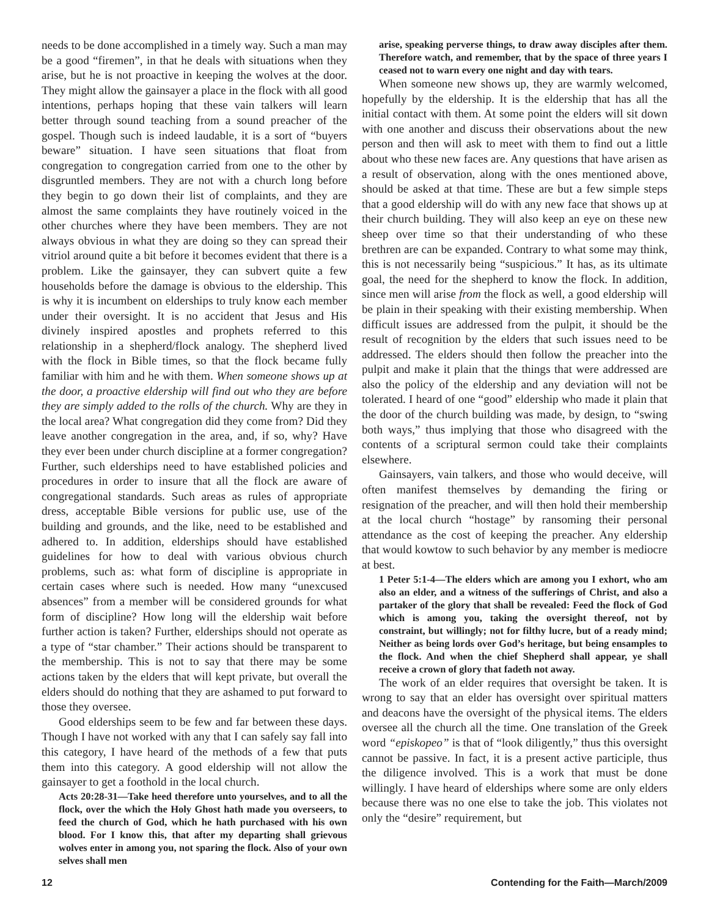needs to be done accomplished in a timely way. Such a man may be a good “firemen”, in that he deals with situations when they arise, but he is not proactive in keeping the wolves at the door. They might allow the gainsayer a place in the flock with all good intentions, perhaps hoping that these vain talkers will learn better through sound teaching from a sound preacher of the gospel. Though such is indeed laudable, it is a sort of “buyers beware” situation. I have seen situations that float from congregation to congregation carried from one to the other by disgruntled members. They are not with a church long before they begin to go down their list of complaints, and they are almost the same complaints they have routinely voiced in the other churches where they have been members. They are not always obvious in what they are doing so they can spread their vitriol around quite a bit before it becomes evident that there is a problem. Like the gainsayer, they can subvert quite a few households before the damage is obvious to the eldership. This is why it is incumbent on elderships to truly know each member under their oversight. It is no accident that Jesus and His divinely inspired apostles and prophets referred to this relationship in a shepherd/flock analogy. The shepherd lived with the flock in Bible times, so that the flock became fully familiar with him and he with them. When someone shows up at the door, a proactive eldership will find out who they are before they are simply added to the rolls of the church. Why are they in the local area? What congregation did they come from? Did they leave another congregation in the area, and, if so, why? Have they ever been under church discipline at a former congregation? Further, such elderships need to have established policies and procedures in order to insure that all the flock are aware of congregational standards. Such areas as rules of appropriate dress, acceptable Bible versions for public use, use of the building and grounds, and the like, need to be established and adhered to. In addition, elderships should have established guidelines for how to deal with various obvious church problems, such as: what form of discipline is appropriate in certain cases where such is needed. How many “unexcused absences” from a member will be considered grounds for what form of discipline? How long will the eldership wait before further action is taken? Further, elderships should not operate as a type of “star chamber.” Their actions should be transparent to the membership. This is not to say that there may be some actions taken by the elders that will kept private, but overall the elders should do nothing that they are ashamed to put forward to those they oversee.
Good elderships seem to be few and far between these days. Though I have not worked with any that I can safely say fall into this category, I have heard of the methods of a few that puts them into this category. A good eldership will not allow the gainsayer to get a foothold in the local church.
Acts 20:28-31—Take heed therefore unto yourselves, and to all the flock, over the which the Holy Ghost hath made you overseers, to feed the church of God, which he hath purchased with his own blood. For I know this, that after my departing shall grievous wolves enter in among you, not sparing the flock. Also of your own selves shall men
arise, speaking perverse things, to draw away disciples after them. Therefore watch, and remember, that by the space of three years I ceased not to warn every one night and day with tears.
When someone new shows up, they are warmly welcomed, hopefully by the eldership. It is the eldership that has all the initial contact with them. At some point the elders will sit down with one another and discuss their observations about the new person and then will ask to meet with them to find out a little about who these new faces are. Any questions that have arisen as a result of observation, along with the ones mentioned above, should be asked at that time. These are but a few simple steps that a good eldership will do with any new face that shows up at their church building. They will also keep an eye on these new sheep over time so that their understanding of who these brethren are can be expanded. Contrary to what some may think, this is not necessarily being “suspicious.” It has, as its ultimate goal, the need for the shepherd to know the flock. In addition, since men will arise from the flock as well, a good eldership will be plain in their speaking with their existing membership. When difficult issues are addressed from the pulpit, it should be the result of recognition by the elders that such issues need to be addressed. The elders should then follow the preacher into the pulpit and make it plain that the things that were addressed are also the policy of the eldership and any deviation will not be tolerated. I heard of one “good” eldership who made it plain that the door of the church building was made, by design, to “swing both ways,” thus implying that those who disagreed with the contents of a scriptural sermon could take their complaints elsewhere.
Gainsayers, vain talkers, and those who would deceive, will often manifest themselves by demanding the firing or resignation of the preacher, and will then hold their membership at the local church “hostage” by ransoming their personal attendance as the cost of keeping the preacher. Any eldership that would kowtow to such behavior by any member is mediocre at best.
1 Peter 5:1-4—The elders which are among you I exhort, who am also an elder, and a witness of the sufferings of Christ, and also a partaker of the glory that shall be revealed: Feed the flock of God which is among you, taking the oversight thereof, not by constraint, but willingly; not for filthy lucre, but of a ready mind; Neither as being lords over God’s heritage, but being ensamples to the flock. And when the chief Shepherd shall appear, ye shall receive a crown of glory that fadeth not away.
The work of an elder requires that oversight be taken. It is wrong to say that an elder has oversight over spiritual matters and deacons have the oversight of the physical items. The elders oversee all the church all the time. One translation of the Greek word “episkopeo” is that of “look diligently,” thus this oversight cannot be passive. In fact, it is a present active participle, thus the diligence involved. This is a work that must be done willingly. I have heard of elderships where some are only elders because there was no one else to take the job. This violates not only the “desire” requirement, but
12 Contending for the Faith—March/2009